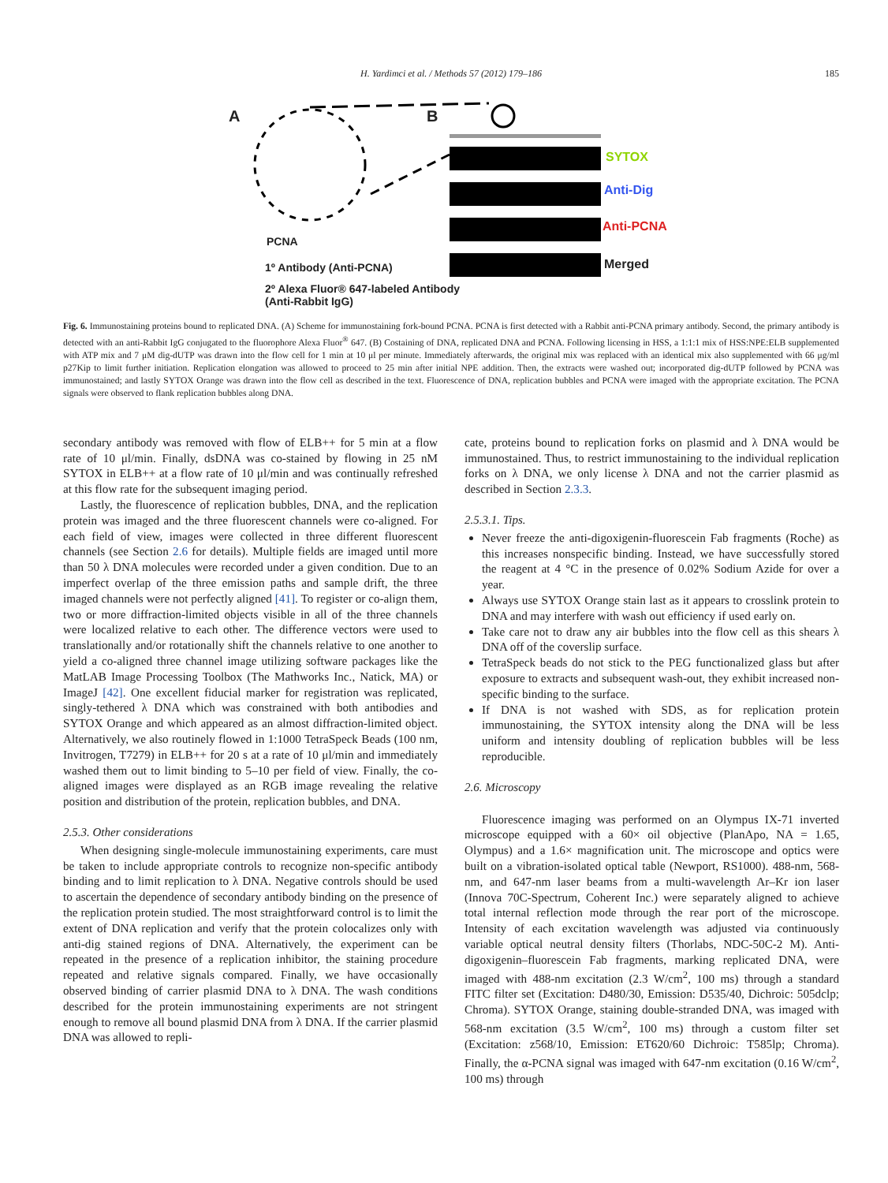H. Yardimci et al. / Methods 57 (2012) 179–186
185
A B
SYTOX
Anti-Dig
Anti-PCNA
Merged
PCNA
1º Antibody (Anti-PCNA)
2º Alexa Fluor® 647-labeled Antibody
(Anti-Rabbit IgG)
Fig. 6. Immunostaining proteins bound to replicated DNA. (A) Scheme for immunostaining fork-bound PCNA. PCNA is first detected with a Rabbit anti-PCNA primary antibody. Second, the primary antibody is detected with an anti-Rabbit IgG conjugated to the fluorophore Alexa Fluor<sup>®</sup> 647. (B) Costaining of DNA, replicated DNA and PCNA. Following licensing in HSS, a 1:1:1 mix of HSS:NPE:ELB supplemented with ATP mix and 7 μM dig-dUTP was drawn into the flow cell for 1 min at 10 μl per minute. Immediately afterwards, the original mix was replaced with an identical mix also supplemented with 66 μg/ml p27Kip to limit further initiation. Replication elongation was allowed to proceed to 25 min after initial NPE addition. Then, the extracts were washed out; incorporated dig-dUTP followed by PCNA was immunostained; and lastly SYTOX Orange was drawn into the flow cell as described in the text. Fluorescence of DNA, replication bubbles and PCNA were imaged with the appropriate excitation. The PCNA signals were observed to flank replication bubbles along DNA.
secondary antibody was removed with flow of ELB++ for 5 min at a flow rate of 10 μl/min. Finally, dsDNA was co-stained by flowing in 25 nM SYTOX in ELB++ at a flow rate of 10 μl/min and was continually refreshed at this flow rate for the subsequent imaging period.
Lastly, the fluorescence of replication bubbles, DNA, and the replication protein was imaged and the three fluorescent channels were co-aligned. For each field of view, images were collected in three different fluorescent channels (see Section 2.6 for details). Multiple fields are imaged until more than 50 λ DNA molecules were recorded under a given condition. Due to an imperfect overlap of the three emission paths and sample drift, the three imaged channels were not perfectly aligned [41]. To register or co-align them, two or more diffraction-limited objects visible in all of the three channels were localized relative to each other. The difference vectors were used to translationally and/or rotationally shift the channels relative to one another to yield a co-aligned three channel image utilizing software packages like the MatLAB Image Processing Toolbox (The Mathworks Inc., Natick, MA) or ImageJ [42]. One excellent fiducial marker for registration was replicated, singly-tethered λ DNA which was constrained with both antibodies and SYTOX Orange and which appeared as an almost diffraction-limited object. Alternatively, we also routinely flowed in 1:1000 TetraSpeck Beads (100 nm, Invitrogen, T7279) in ELB++ for 20 s at a rate of 10 μl/min and immediately washed them out to limit binding to 5–10 per field of view. Finally, the co-aligned images were displayed as an RGB image revealing the relative position and distribution of the protein, replication bubbles, and DNA.
2.5.3. Other considerations
When designing single-molecule immunostaining experiments, care must be taken to include appropriate controls to recognize non-specific antibody binding and to limit replication to λ DNA. Negative controls should be used to ascertain the dependence of secondary antibody binding on the presence of the replication protein studied. The most straightforward control is to limit the extent of DNA replication and verify that the protein colocalizes only with anti-dig stained regions of DNA. Alternatively, the experiment can be repeated in the presence of a replication inhibitor, the staining procedure repeated and relative signals compared. Finally, we have occasionally observed binding of carrier plasmid DNA to λ DNA. The wash conditions described for the protein immunostaining experiments are not stringent enough to remove all bound plasmid DNA from λ DNA. If the carrier plasmid DNA was allowed to repli-
cate, proteins bound to replication forks on plasmid and λ DNA would be immunostained. Thus, to restrict immunostaining to the individual replication forks on λ DNA, we only license λ DNA and not the carrier plasmid as described in Section 2.3.3.
2.5.3.1. Tips.
Never freeze the anti-digoxigenin-fluorescein Fab fragments (Roche) as this increases nonspecific binding. Instead, we have successfully stored the reagent at 4 °C in the presence of 0.02% Sodium Azide for over a year.
Always use SYTOX Orange stain last as it appears to crosslink protein to DNA and may interfere with wash out efficiency if used early on.
Take care not to draw any air bubbles into the flow cell as this shears λ DNA off of the coverslip surface.
TetraSpeck beads do not stick to the PEG functionalized glass but after exposure to extracts and subsequent wash-out, they exhibit increased non-specific binding to the surface.
If DNA is not washed with SDS, as for replication protein immunostaining, the SYTOX intensity along the DNA will be less uniform and intensity doubling of replication bubbles will be less reproducible.
2.6. Microscopy
Fluorescence imaging was performed on an Olympus IX-71 inverted microscope equipped with a 60× oil objective (PlanApo, NA = 1.65, Olympus) and a 1.6× magnification unit. The microscope and optics were built on a vibration-isolated optical table (Newport, RS1000). 488-nm, 568-nm, and 647-nm laser beams from a multi-wavelength Ar–Kr ion laser (Innova 70C-Spectrum, Coherent Inc.) were separately aligned to achieve total internal reflection mode through the rear port of the microscope. Intensity of each excitation wavelength was adjusted via continuously variable optical neutral density filters (Thorlabs, NDC-50C-2 M). Anti-digoxigenin–fluorescein Fab fragments, marking replicated DNA, were imaged with 488-nm excitation (2.3 W/cm<sup>2</sup>, 100 ms) through a standard FITC filter set (Excitation: D480/30, Emission: D535/40, Dichroic: 505dclp; Chroma). SYTOX Orange, staining double-stranded DNA, was imaged with 568-nm excitation (3.5 W/cm<sup>2</sup>, 100 ms) through a custom filter set (Excitation: z568/10, Emission: ET620/60 Dichroic: T585lp; Chroma). Finally, the α-PCNA signal was imaged with 647-nm excitation (0.16 W/cm<sup>2</sup>, 100 ms) through